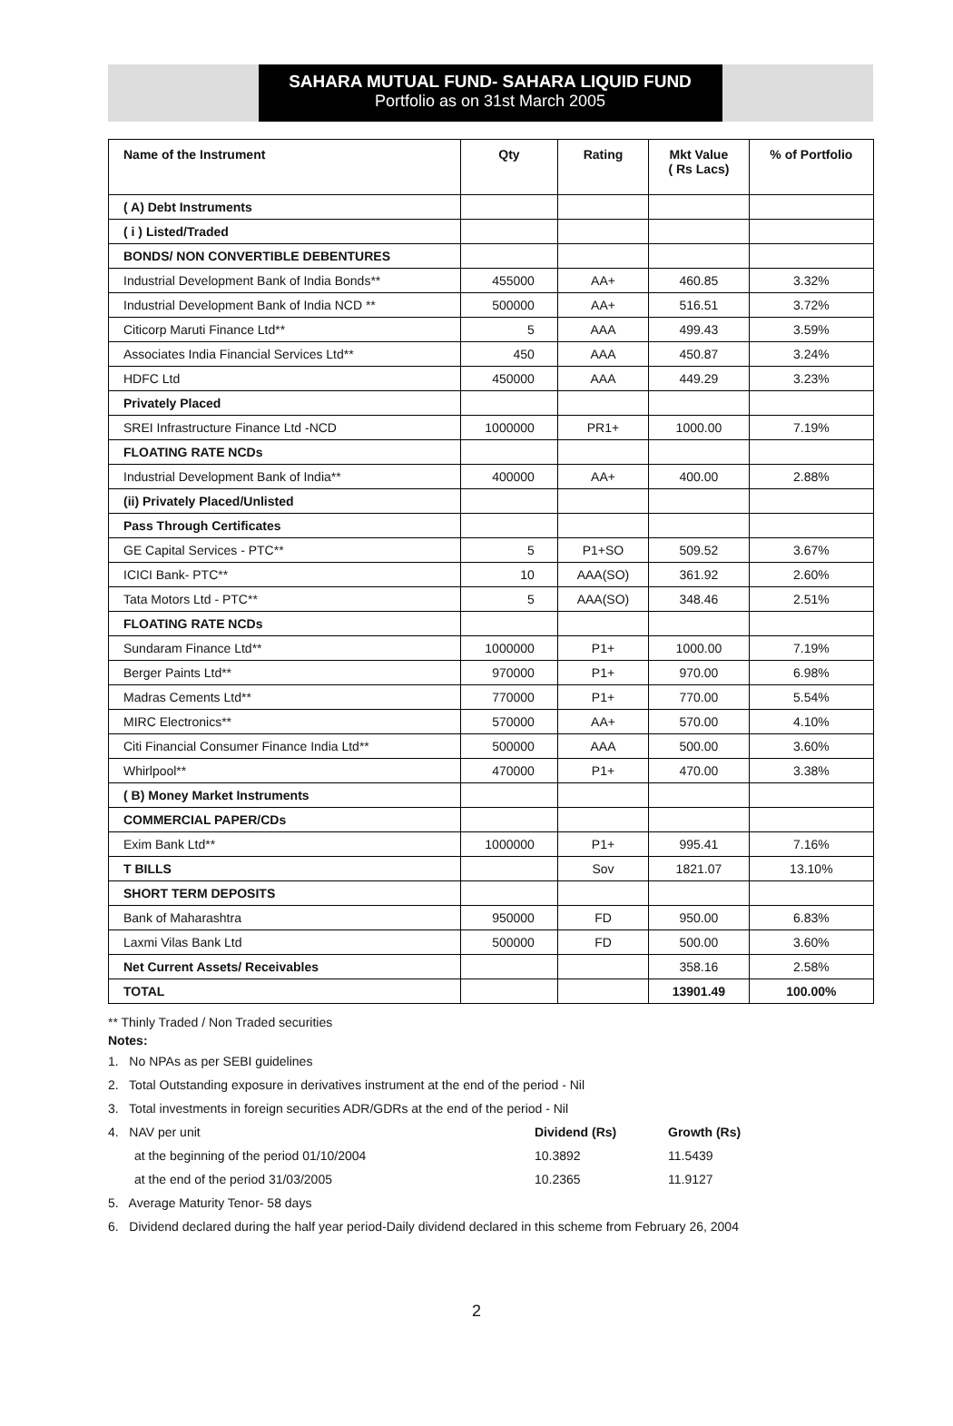SAHARA MUTUAL FUND- SAHARA LIQUID FUND
Portfolio as on 31st March 2005
| Name of the Instrument | Qty | Rating | Mkt Value ( Rs Lacs) | % of Portfolio |
| --- | --- | --- | --- | --- |
| ( A) Debt Instruments | | | | |
| ( i ) Listed/Traded | | | | |
| BONDS/ NON CONVERTIBLE DEBENTURES | | | | |
| Industrial Development Bank of India Bonds** | 455000 | AA+ | 460.85 | 3.32% |
| Industrial Development Bank of India NCD ** | 500000 | AA+ | 516.51 | 3.72% |
| Citicorp Maruti Finance Ltd** | 5 | AAA | 499.43 | 3.59% |
| Associates India Financial Services Ltd** | 450 | AAA | 450.87 | 3.24% |
| HDFC Ltd | 450000 | AAA | 449.29 | 3.23% |
| Privately Placed | | | | |
| SREI Infrastructure Finance Ltd -NCD | 1000000 | PR1+ | 1000.00 | 7.19% |
| FLOATING RATE NCDs | | | | |
| Industrial Development Bank of India** | 400000 | AA+ | 400.00 | 2.88% |
| (ii) Privately Placed/Unlisted | | | | |
| Pass Through Certificates | | | | |
| GE Capital Services - PTC** | 5 | P1+SO | 509.52 | 3.67% |
| ICICI Bank- PTC** | 10 | AAA(SO) | 361.92 | 2.60% |
| Tata Motors Ltd - PTC** | 5 | AAA(SO) | 348.46 | 2.51% |
| FLOATING RATE NCDs | | | | |
| Sundaram Finance Ltd** | 1000000 | P1+ | 1000.00 | 7.19% |
| Berger Paints Ltd** | 970000 | P1+ | 970.00 | 6.98% |
| Madras Cements Ltd** | 770000 | P1+ | 770.00 | 5.54% |
| MIRC Electronics** | 570000 | AA+ | 570.00 | 4.10% |
| Citi Financial Consumer Finance India Ltd** | 500000 | AAA | 500.00 | 3.60% |
| Whirlpool** | 470000 | P1+ | 470.00 | 3.38% |
| ( B) Money Market Instruments | | | | |
| COMMERCIAL PAPER/CDs | | | | |
| Exim Bank Ltd** | 1000000 | P1+ | 995.41 | 7.16% |
| T BILLS | | Sov | 1821.07 | 13.10% |
| SHORT TERM DEPOSITS | | | | |
| Bank of Maharashtra | 950000 | FD | 950.00 | 6.83% |
| Laxmi Vilas Bank Ltd | 500000 | FD | 500.00 | 3.60% |
| Net Current Assets/ Receivables | | | 358.16 | 2.58% |
| TOTAL | | | 13901.49 | 100.00% |
** Thinly Traded / Non Traded securities
Notes:
1. No NPAs as per SEBI guidelines
2. Total Outstanding exposure in derivatives instrument at the end of the period - Nil
3. Total investments in foreign securities ADR/GDRs at the end of the period - Nil
4. NAV per unit Dividend (Rs) Growth (Rs) at the beginning of the period 01/10/2004 10.3892 11.5439 at the end of the period 31/03/2005 10.2365 11.9127
5. Average Maturity Tenor- 58 days
6. Dividend declared during the half year period-Daily dividend declared in this scheme from February 26, 2004
2